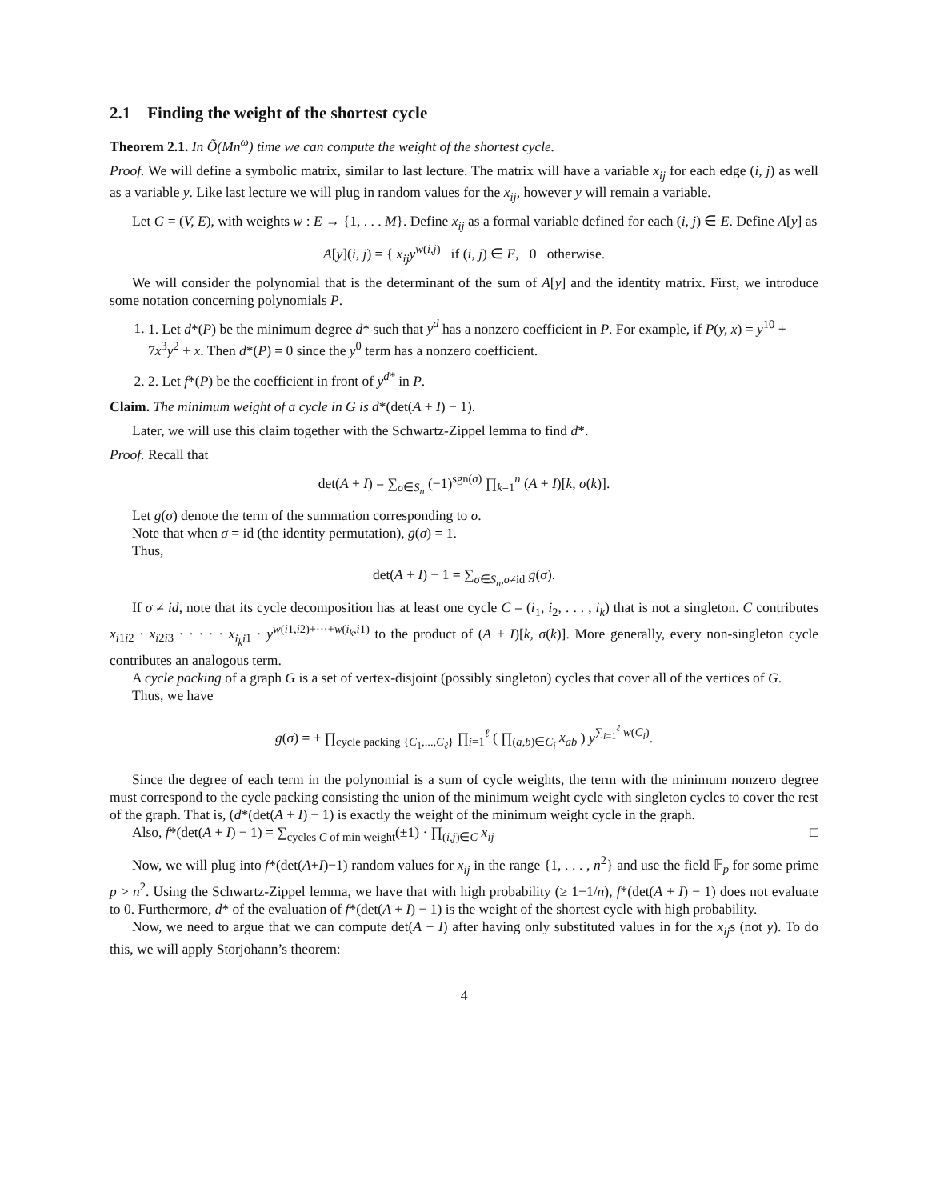2.1 Finding the weight of the shortest cycle
Theorem 2.1. In Õ(Mn<sup>ω</sup>) time we can compute the weight of the shortest cycle.
Proof. We will define a symbolic matrix, similar to last lecture. The matrix will have a variable x<sub>ij</sub> for each edge (i, j) as well as a variable y. Like last lecture we will plug in random values for the x<sub>ij</sub>, however y will remain a variable.
Let G = (V, E), with weights w : E → {1, . . . M}. Define x<sub>ij</sub> as a formal variable defined for each (i, j) ∈ E. Define A[y] as
A[y](i, j) = { x<sub>ij</sub>y<sup>w(i,j)</sup> if (i, j) ∈ E, 0 otherwise.
We will consider the polynomial that is the determinant of the sum of A[y] and the identity matrix. First, we introduce some notation concerning polynomials P.
1. 1. Let d*(P) be the minimum degree d* such that y<sup>d</sup> has a nonzero coefficient in P. For example, if P(y, x) = y<sup>10</sup> + 7x<sup>3</sup>y<sup>2</sup> + x. Then d*(P) = 0 since the y<sup>0</sup> term has a nonzero coefficient.
2. 2. Let f*(P) be the coefficient in front of y<sup>d*</sup> in P.
Claim. The minimum weight of a cycle in G is d*(det(A + I) − 1).
Later, we will use this claim together with the Schwartz-Zippel lemma to find d*.
Proof. Recall that
det(A + I) = ∑<sub>σ∈S<sub>n</sub></sub> (−1)<sup>sgn(σ)</sup> ∏<sub>k=1</sub><sup>n</sup> (A + I)[k, σ(k)].
Let g(σ) denote the term of the summation corresponding to σ.
Note that when σ = id (the identity permutation), g(σ) = 1.
Thus,
det(A + I) − 1 = ∑<sub>σ∈S<sub>n</sub>,σ≠id</sub> g(σ).
If σ ≠ id, note that its cycle decomposition has at least one cycle C = (i<sub>1</sub>, i<sub>2</sub>, . . . , i<sub>k</sub>) that is not a singleton. C contributes x<sub>i1i2</sub> · x<sub>i2i3</sub> · · · · · x<sub>i<sub>k</sub>i1</sub> · y<sup>w(i1,i2)+···+w(i<sub>k</sub>,i1)</sup> to the product of (A + I)[k, σ(k)]. More generally, every non-singleton cycle contributes an analogous term.
A cycle packing of a graph G is a set of vertex-disjoint (possibly singleton) cycles that cover all of the vertices of G.
Thus, we have
g(σ) = ± ∏<sub>cycle packing {C<sub>1</sub>,...,C<sub>ℓ</sub>}</sub> ∏<sub>i=1</sub><sup>ℓ</sup> ( ∏<sub>(a,b)∈C<sub>i</sub></sub> x<sub>ab</sub> ) y<sup>∑<sub>i=1</sub><sup>ℓ</sup> w(C<sub>i</sub>)</sup>.
Since the degree of each term in the polynomial is a sum of cycle weights, the term with the minimum nonzero degree must correspond to the cycle packing consisting the union of the minimum weight cycle with singleton cycles to cover the rest of the graph. That is, (d*(det(A + I) − 1) is exactly the weight of the minimum weight cycle in the graph.
Also, f*(det(A + I) − 1) = ∑<sub>cycles C of min weight</sub>(±1) · ∏<sub>(i,j)∈C</sub> x<sub>ij</sub> □
Now, we will plug into f*(det(A+I)−1) random values for x<sub>ij</sub> in the range {1, . . . , n<sup>2</sup>} and use the field 𝔽<sub>p</sub> for some prime p > n<sup>2</sup>. Using the Schwartz-Zippel lemma, we have that with high probability (≥ 1−1/n), f*(det(A + I) − 1) does not evaluate to 0. Furthermore, d* of the evaluation of f*(det(A + I) − 1) is the weight of the shortest cycle with high probability.
Now, we need to argue that we can compute det(A + I) after having only substituted values in for the x<sub>ij</sub>s (not y). To do this, we will apply Storjohann’s theorem:
4